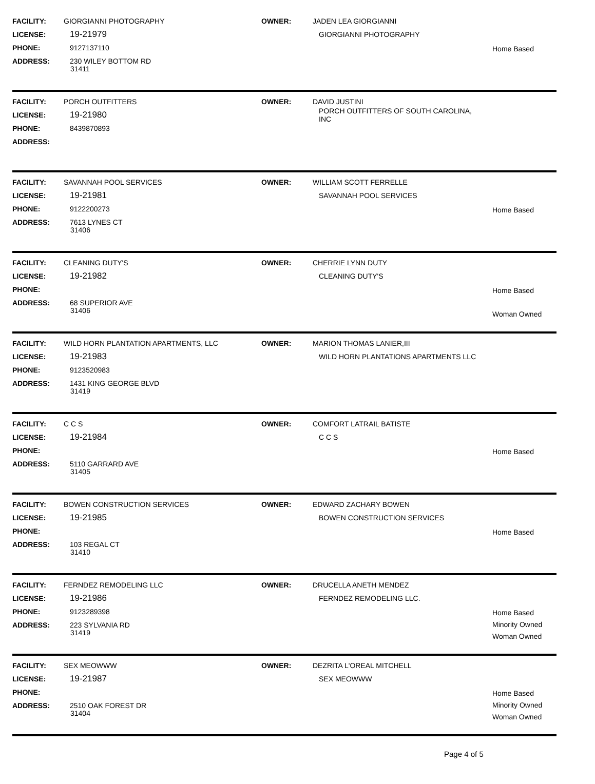FACILITY: GIORGIANNI PHOTOGRAPHY
LICENSE: 19-21979
PHONE: 9127137110
ADDRESS: 230 WILEY BOTTOM RD
31411
OWNER: JADEN LEA GIORGIANNI
GIORGIANNI PHOTOGRAPHY
Home Based
FACILITY: PORCH OUTFITTERS
LICENSE: 19-21980
PHONE: 8439870893
ADDRESS:
OWNER: DAVID JUSTINI
PORCH OUTFITTERS OF SOUTH CAROLINA, INC
FACILITY: SAVANNAH POOL SERVICES
LICENSE: 19-21981
PHONE: 9122200273
ADDRESS: 7613 LYNES CT
31406
OWNER: WILLIAM SCOTT FERRELLE
SAVANNAH POOL SERVICES
Home Based
FACILITY: CLEANING DUTY'S
LICENSE: 19-21982
PHONE:
ADDRESS: 68 SUPERIOR AVE
31406
OWNER: CHERRIE LYNN DUTY
CLEANING DUTY'S
Home Based
Woman Owned
FACILITY: WILD HORN PLANTATION APARTMENTS, LLC
LICENSE: 19-21983
PHONE: 9123520983
ADDRESS: 1431 KING GEORGE BLVD
31419
OWNER: MARION THOMAS LANIER,III
WILD HORN PLANTATIONS APARTMENTS LLC
FACILITY: C C S
LICENSE: 19-21984
PHONE:
ADDRESS: 5110 GARRARD AVE
31405
OWNER: COMFORT LATRAIL BATISTE
C C S
Home Based
FACILITY: BOWEN CONSTRUCTION SERVICES
LICENSE: 19-21985
PHONE:
ADDRESS: 103 REGAL CT
31410
OWNER: EDWARD ZACHARY BOWEN
BOWEN CONSTRUCTION SERVICES
Home Based
FACILITY: FERNDEZ REMODELING LLC
LICENSE: 19-21986
PHONE: 9123289398
ADDRESS: 223 SYLVANIA RD
31419
OWNER: DRUCELLA ANETH MENDEZ
FERNDEZ REMODELING LLC.
Home Based
Minority Owned
Woman Owned
FACILITY: SEX MEOWWW
LICENSE: 19-21987
PHONE:
ADDRESS: 2510 OAK FOREST DR
31404
OWNER: DEZRITA L'OREAL MITCHELL
SEX MEOWWW
Home Based
Minority Owned
Woman Owned
Page 4 of 5